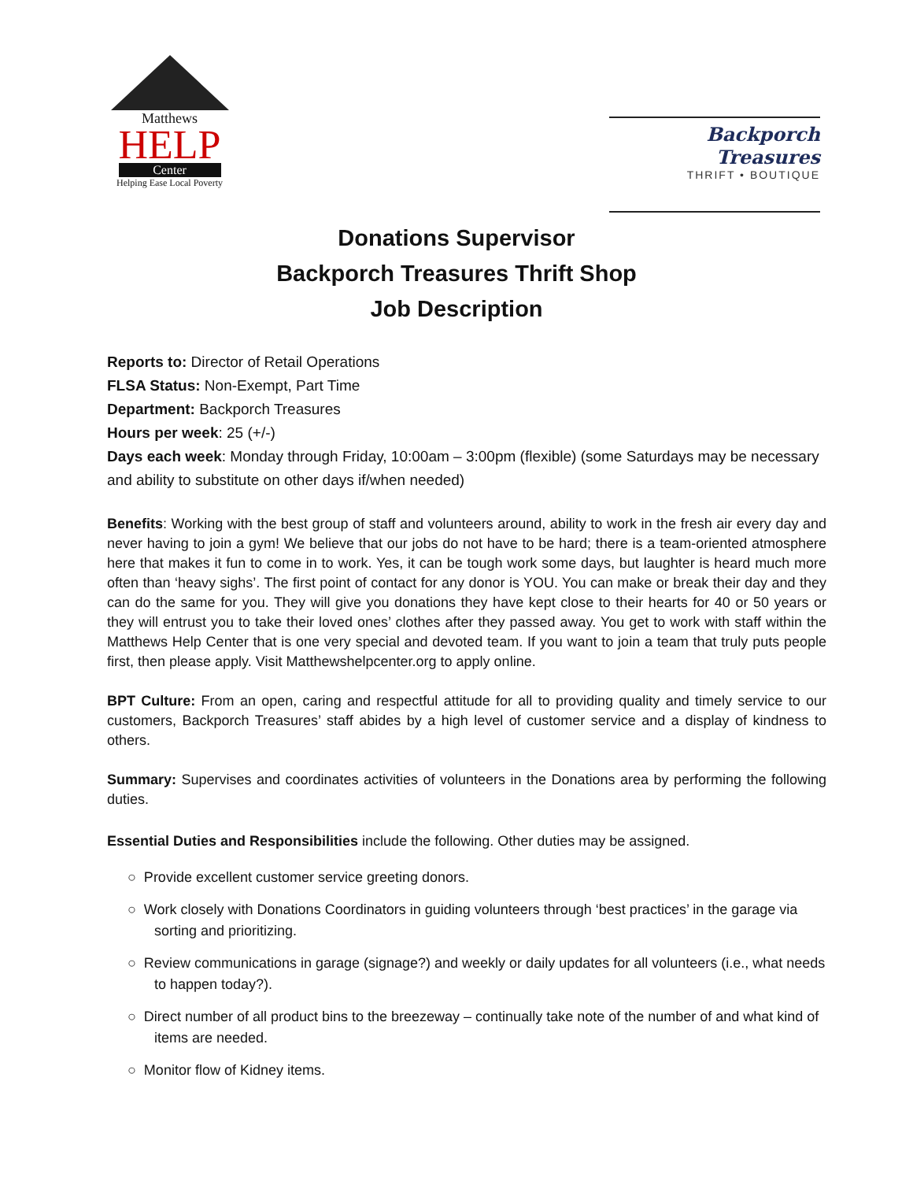Matthews
HELP
Center
Helping Ease Local Poverty
Backporch Treasures
THRIFT • BOUTIQUE
Donations Supervisor
Backporch Treasures Thrift Shop
Job Description
Reports to: Director of Retail Operations
FLSA Status: Non-Exempt, Part Time
Department: Backporch Treasures
Hours per week: 25 (+/-)
Days each week: Monday through Friday, 10:00am – 3:00pm (flexible) (some Saturdays may be necessary and ability to substitute on other days if/when needed)
Benefits: Working with the best group of staff and volunteers around, ability to work in the fresh air every day and never having to join a gym! We believe that our jobs do not have to be hard; there is a team-oriented atmosphere here that makes it fun to come in to work. Yes, it can be tough work some days, but laughter is heard much more often than ‘heavy sighs’. The first point of contact for any donor is YOU. You can make or break their day and they can do the same for you. They will give you donations they have kept close to their hearts for 40 or 50 years or they will entrust you to take their loved ones’ clothes after they passed away. You get to work with staff within the Matthews Help Center that is one very special and devoted team. If you want to join a team that truly puts people first, then please apply. Visit Matthewshelpcenter.org to apply online.
BPT Culture: From an open, caring and respectful attitude for all to providing quality and timely service to our customers, Backporch Treasures’ staff abides by a high level of customer service and a display of kindness to others.
Summary: Supervises and coordinates activities of volunteers in the Donations area by performing the following duties.
Essential Duties and Responsibilities include the following. Other duties may be assigned.
○ Provide excellent customer service greeting donors.
○ Work closely with Donations Coordinators in guiding volunteers through ‘best practices’ in the garage via sorting and prioritizing.
○ Review communications in garage (signage?) and weekly or daily updates for all volunteers (i.e., what needs to happen today?).
○ Direct number of all product bins to the breezeway – continually take note of the number of and what kind of items are needed.
○ Monitor flow of Kidney items.